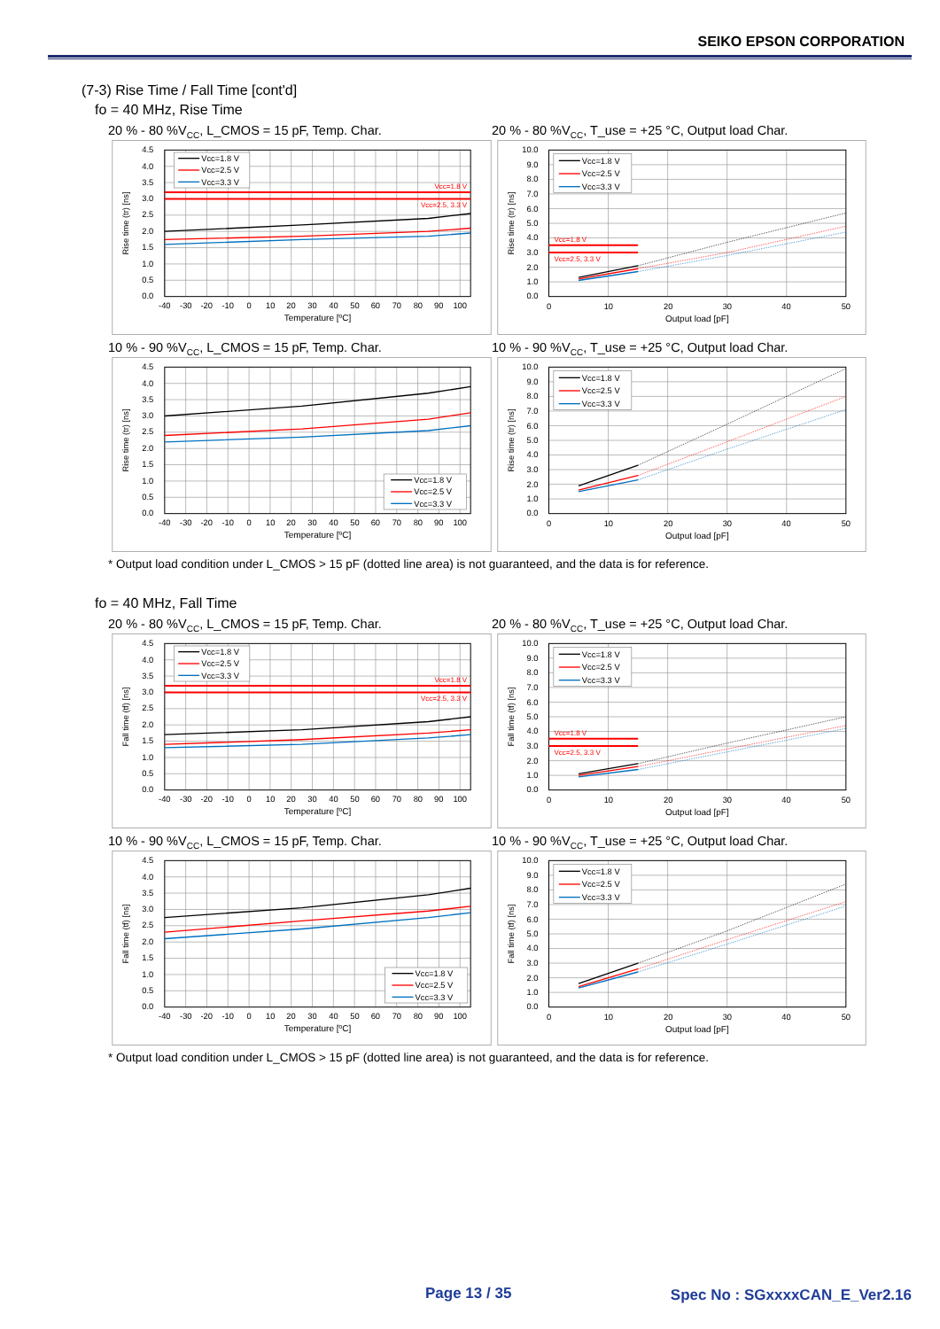SEIKO EPSON CORPORATION
(7-3) Rise Time / Fall Time [cont'd]
fo = 40 MHz, Rise Time
20 % - 80 %V<sub>CC</sub>, L_CMOS = 15 pF, Temp. Char. 20 % - 80 %V<sub>CC</sub>, T_use = +25 °C, Output load Char.
4.5
4.0
3.5
3.0
2.5
2.0
1.5
1.0
0.5
0.0
-40
-30
-20
-10
0
10
20
30
40
50
60
70
80
90
100
Temperature [ºC]
Rise time (tr) [ns]
Vcc=1.8 V
Vcc=2.5, 3.3 V
Vcc=1.8 V
Vcc=2.5 V
Vcc=3.3 V
10.0
9.0
8.0
7.0
6.0
5.0
4.0
3.0
2.0
1.0
0.0
0
10
20
30
40
50
Output load [pF]
Rise time (tr) [ns]
Vcc=1.8 V
Vcc=2.5, 3.3 V
Vcc=1.8 V
Vcc=2.5 V
Vcc=3.3 V
10 % - 90 %V<sub>CC</sub>, L_CMOS = 15 pF, Temp. Char. 10 % - 90 %V<sub>CC</sub>, T_use = +25 °C, Output load Char.
4.5
4.0
3.5
3.0
2.5
2.0
1.5
1.0
0.5
0.0
-40
-30
-20
-10
0
10
20
30
40
50
60
70
80
90
100
Temperature [ºC]
Rise time (tr) [ns]
Vcc=1.8 V
Vcc=2.5 V
Vcc=3.3 V
10.0
9.0
8.0
7.0
6.0
5.0
4.0
3.0
2.0
1.0
0.0
0
10
20
30
40
50
Output load [pF]
Rise time (tr) [ns]
Vcc=1.8 V
Vcc=2.5 V
Vcc=3.3 V
* Output load condition under L_CMOS > 15 pF (dotted line area) is not guaranteed, and the data is for reference.
fo = 40 MHz, Fall Time
20 % - 80 %V<sub>CC</sub>, L_CMOS = 15 pF, Temp. Char. 20 % - 80 %V<sub>CC</sub>, T_use = +25 °C, Output load Char.
4.5
4.0
3.5
3.0
2.5
2.0
1.5
1.0
0.5
0.0
-40
-30
-20
-10
0
10
20
30
40
50
60
70
80
90
100
Temperature [ºC]
Fall time (tf) [ns]
Vcc=1.8 V
Vcc=2.5, 3.3 V
Vcc=1.8 V
Vcc=2.5 V
Vcc=3.3 V
10.0
9.0
8.0
7.0
6.0
5.0
4.0
3.0
2.0
1.0
0.0
0
10
20
30
40
50
Output load [pF]
Fall time (tf) [ns]
Vcc=1.8 V
Vcc=2.5, 3.3 V
Vcc=1.8 V
Vcc=2.5 V
Vcc=3.3 V
10 % - 90 %V<sub>CC</sub>, L_CMOS = 15 pF, Temp. Char. 10 % - 90 %V<sub>CC</sub>, T_use = +25 °C, Output load Char.
4.5
4.0
3.5
3.0
2.5
2.0
1.5
1.0
0.5
0.0
-40
-30
-20
-10
0
10
20
30
40
50
60
70
80
90
100
Temperature [ºC]
Fall time (tf) [ns]
Vcc=1.8 V
Vcc=2.5 V
Vcc=3.3 V
10.0
9.0
8.0
7.0
6.0
5.0
4.0
3.0
2.0
1.0
0.0
0
10
20
30
40
50
Output load [pF]
Fall time (tf) [ns]
Vcc=1.8 V
Vcc=2.5 V
Vcc=3.3 V
* Output load condition under L_CMOS > 15 pF (dotted line area) is not guaranteed, and the data is for reference.
Page 13 / 35 Spec No : SGxxxxCAN_E_Ver2.16